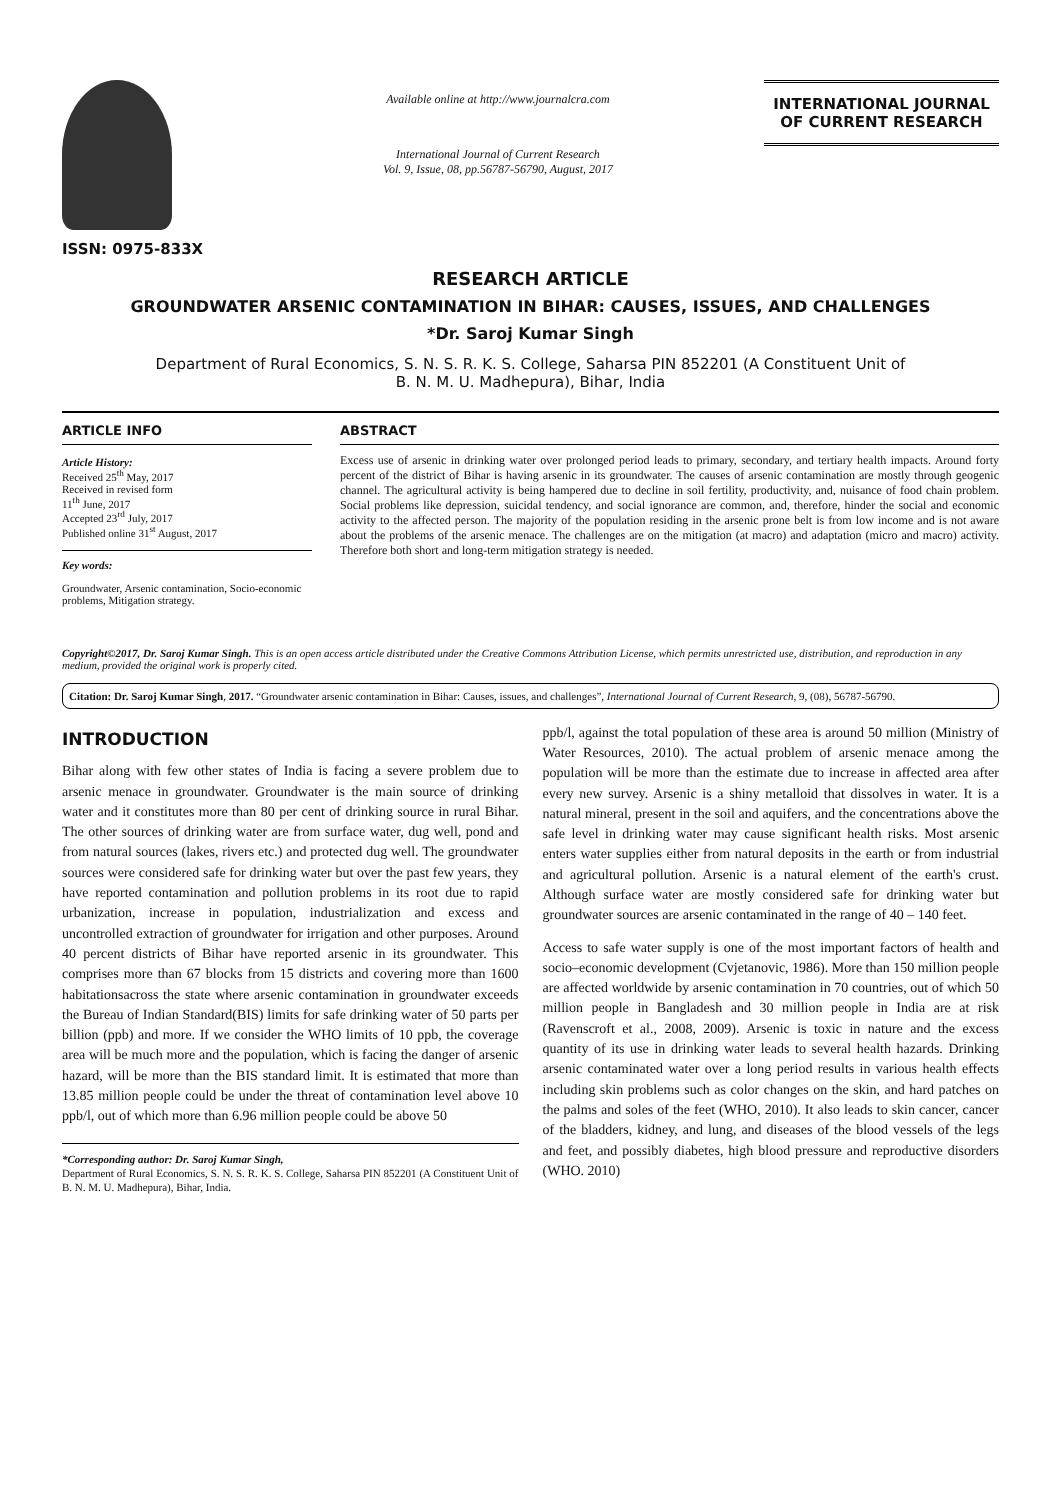ISSN: 0975-833X
Available online at http://www.journalcra.com
International Journal of Current Research
Vol. 9, Issue, 08, pp.56787-56790, August, 2017
INTERNATIONAL JOURNAL
OF CURRENT RESEARCH
RESEARCH ARTICLE
GROUNDWATER ARSENIC CONTAMINATION IN BIHAR: CAUSES, ISSUES, AND CHALLENGES
*Dr. Saroj Kumar Singh
Department of Rural Economics, S. N. S. R. K. S. College, Saharsa PIN 852201 (A Constituent Unit of
B. N. M. U. Madhepura), Bihar, India
ARTICLE INFO
Article History:
Received 25<sup>th</sup> May, 2017
Received in revised form
11<sup>th</sup> June, 2017
Accepted 23<sup>rd</sup> July, 2017
Published online 31<sup>st</sup> August, 2017
Key words:
Groundwater, Arsenic contamination, Socio-economic problems, Mitigation strategy.
ABSTRACT
Excess use of arsenic in drinking water over prolonged period leads to primary, secondary, and tertiary health impacts. Around forty percent of the district of Bihar is having arsenic in its groundwater. The causes of arsenic contamination are mostly through geogenic channel. The agricultural activity is being hampered due to decline in soil fertility, productivity, and, nuisance of food chain problem. Social problems like depression, suicidal tendency, and social ignorance are common, and, therefore, hinder the social and economic activity to the affected person. The majority of the population residing in the arsenic prone belt is from low income and is not aware about the problems of the arsenic menace. The challenges are on the mitigation (at macro) and adaptation (micro and macro) activity. Therefore both short and long-term mitigation strategy is needed.
Copyright©2017, Dr. Saroj Kumar Singh. This is an open access article distributed under the Creative Commons Attribution License, which permits unrestricted use, distribution, and reproduction in any medium, provided the original work is properly cited.
Citation: Dr. Saroj Kumar Singh, 2017. “Groundwater arsenic contamination in Bihar: Causes, issues, and challenges”, International Journal of Current Research, 9, (08), 56787-56790.
INTRODUCTION
Bihar along with few other states of India is facing a severe problem due to arsenic menace in groundwater. Groundwater is the main source of drinking water and it constitutes more than 80 per cent of drinking source in rural Bihar. The other sources of drinking water are from surface water, dug well, pond and from natural sources (lakes, rivers etc.) and protected dug well. The groundwater sources were considered safe for drinking water but over the past few years, they have reported contamination and pollution problems in its root due to rapid urbanization, increase in population, industrialization and excess and uncontrolled extraction of groundwater for irrigation and other purposes. Around 40 percent districts of Bihar have reported arsenic in its groundwater. This comprises more than 67 blocks from 15 districts and covering more than 1600 habitationsacross the state where arsenic contamination in groundwater exceeds the Bureau of Indian Standard(BIS) limits for safe drinking water of 50 parts per billion (ppb) and more. If we consider the WHO limits of 10 ppb, the coverage area will be much more and the population, which is facing the danger of arsenic hazard, will be more than the BIS standard limit. It is estimated that more than 13.85 million people could be under the threat of contamination level above 10 ppb/l, out of which more than 6.96 million people could be above 50
*Corresponding author: Dr. Saroj Kumar Singh,
Department of Rural Economics, S. N. S. R. K. S. College, Saharsa PIN 852201 (A Constituent Unit of B. N. M. U. Madhepura), Bihar, India.
ppb/l, against the total population of these area is around 50 million (Ministry of Water Resources, 2010). The actual problem of arsenic menace among the population will be more than the estimate due to increase in affected area after every new survey. Arsenic is a shiny metalloid that dissolves in water. It is a natural mineral, present in the soil and aquifers, and the concentrations above the safe level in drinking water may cause significant health risks. Most arsenic enters water supplies either from natural deposits in the earth or from industrial and agricultural pollution. Arsenic is a natural element of the earth's crust. Although surface water are mostly considered safe for drinking water but groundwater sources are arsenic contaminated in the range of 40 – 140 feet.
Access to safe water supply is one of the most important factors of health and socio–economic development (Cvjetanovic, 1986). More than 150 million people are affected worldwide by arsenic contamination in 70 countries, out of which 50 million people in Bangladesh and 30 million people in India are at risk (Ravenscroft et al., 2008, 2009). Arsenic is toxic in nature and the excess quantity of its use in drinking water leads to several health hazards. Drinking arsenic contaminated water over a long period results in various health effects including skin problems such as color changes on the skin, and hard patches on the palms and soles of the feet (WHO, 2010). It also leads to skin cancer, cancer of the bladders, kidney, and lung, and diseases of the blood vessels of the legs and feet, and possibly diabetes, high blood pressure and reproductive disorders (WHO. 2010)